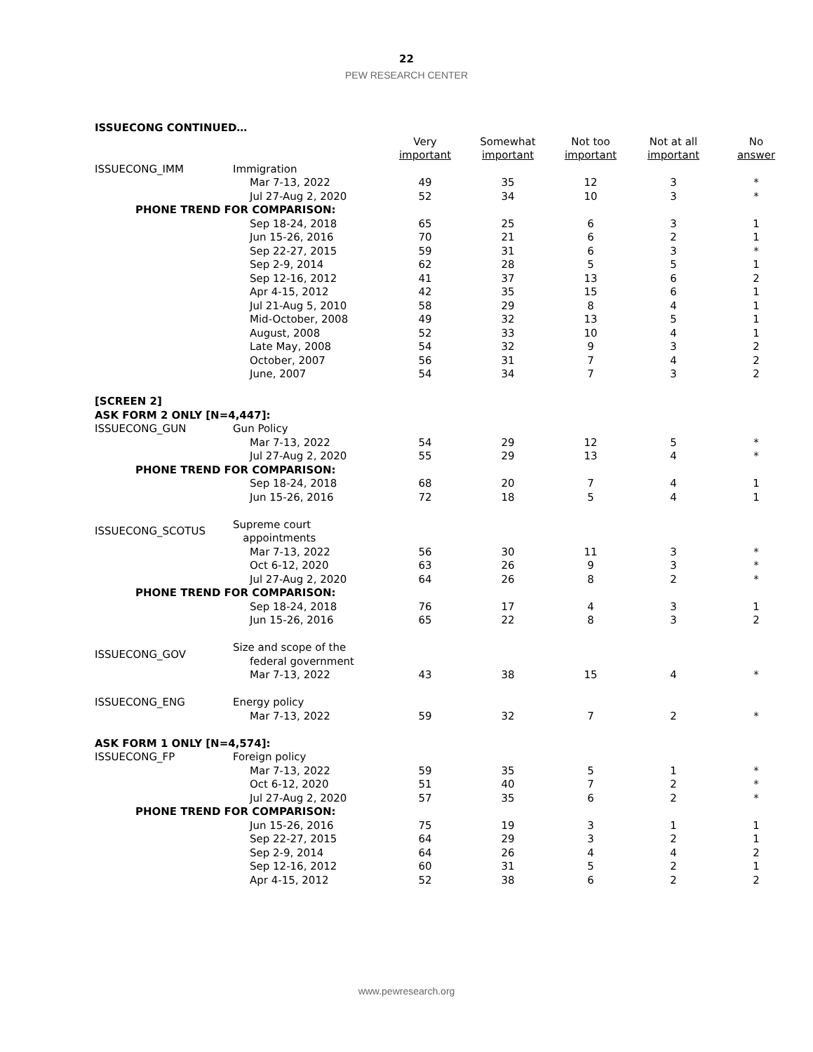22
PEW RESEARCH CENTER
| ISSUECONG CONTINUED… | | | | | | |
| | | Very important | Somewhat important | Not too important | Not at all important | No answer |
| ISSUECONG_IMM | Immigration | | | | | |
| | Mar 7-13, 2022 | 49 | 35 | 12 | 3 | * |
| | Jul 27-Aug 2, 2020 | 52 | 34 | 10 | 3 | * |
| PHONE TREND FOR COMPARISON: | | | | | | |
| | Sep 18-24, 2018 | 65 | 25 | 6 | 3 | 1 |
| | Jun 15-26, 2016 | 70 | 21 | 6 | 2 | 1 |
| | Sep 22-27, 2015 | 59 | 31 | 6 | 3 | * |
| | Sep 2-9, 2014 | 62 | 28 | 5 | 5 | 1 |
| | Sep 12-16, 2012 | 41 | 37 | 13 | 6 | 2 |
| | Apr 4-15, 2012 | 42 | 35 | 15 | 6 | 1 |
| | Jul 21-Aug 5, 2010 | 58 | 29 | 8 | 4 | 1 |
| | Mid-October, 2008 | 49 | 32 | 13 | 5 | 1 |
| | August, 2008 | 52 | 33 | 10 | 4 | 1 |
| | Late May, 2008 | 54 | 32 | 9 | 3 | 2 |
| | October, 2007 | 56 | 31 | 7 | 4 | 2 |
| | June, 2007 | 54 | 34 | 7 | 3 | 2 |
| [SCREEN 2] | | | | | | |
| ASK FORM 2 ONLY [N=4,447]: | | | | | | |
| ISSUECONG_GUN | Gun Policy | | | | | |
| | Mar 7-13, 2022 | 54 | 29 | 12 | 5 | * |
| | Jul 27-Aug 2, 2020 | 55 | 29 | 13 | 4 | * |
| PHONE TREND FOR COMPARISON: | | | | | | |
| | Sep 18-24, 2018 | 68 | 20 | 7 | 4 | 1 |
| | Jun 15-26, 2016 | 72 | 18 | 5 | 4 | 1 |
| ISSUECONG_SCOTUS | Supreme court appointments | | | | | |
| | Mar 7-13, 2022 | 56 | 30 | 11 | 3 | * |
| | Oct 6-12, 2020 | 63 | 26 | 9 | 3 | * |
| | Jul 27-Aug 2, 2020 | 64 | 26 | 8 | 2 | * |
| PHONE TREND FOR COMPARISON: | | | | | | |
| | Sep 18-24, 2018 | 76 | 17 | 4 | 3 | 1 |
| | Jun 15-26, 2016 | 65 | 22 | 8 | 3 | 2 |
| ISSUECONG_GOV | Size and scope of the federal government | | | | | |
| | Mar 7-13, 2022 | 43 | 38 | 15 | 4 | * |
| ISSUECONG_ENG | Energy policy | | | | | |
| | Mar 7-13, 2022 | 59 | 32 | 7 | 2 | * |
| ASK FORM 1 ONLY [N=4,574]: | | | | | | |
| ISSUECONG_FP | Foreign policy | | | | | |
| | Mar 7-13, 2022 | 59 | 35 | 5 | 1 | * |
| | Oct 6-12, 2020 | 51 | 40 | 7 | 2 | * |
| | Jul 27-Aug 2, 2020 | 57 | 35 | 6 | 2 | * |
| PHONE TREND FOR COMPARISON: | | | | | | |
| | Jun 15-26, 2016 | 75 | 19 | 3 | 1 | 1 |
| | Sep 22-27, 2015 | 64 | 29 | 3 | 2 | 1 |
| | Sep 2-9, 2014 | 64 | 26 | 4 | 4 | 2 |
| | Sep 12-16, 2012 | 60 | 31 | 5 | 2 | 1 |
| | Apr 4-15, 2012 | 52 | 38 | 6 | 2 | 2 |
www.pewresearch.org